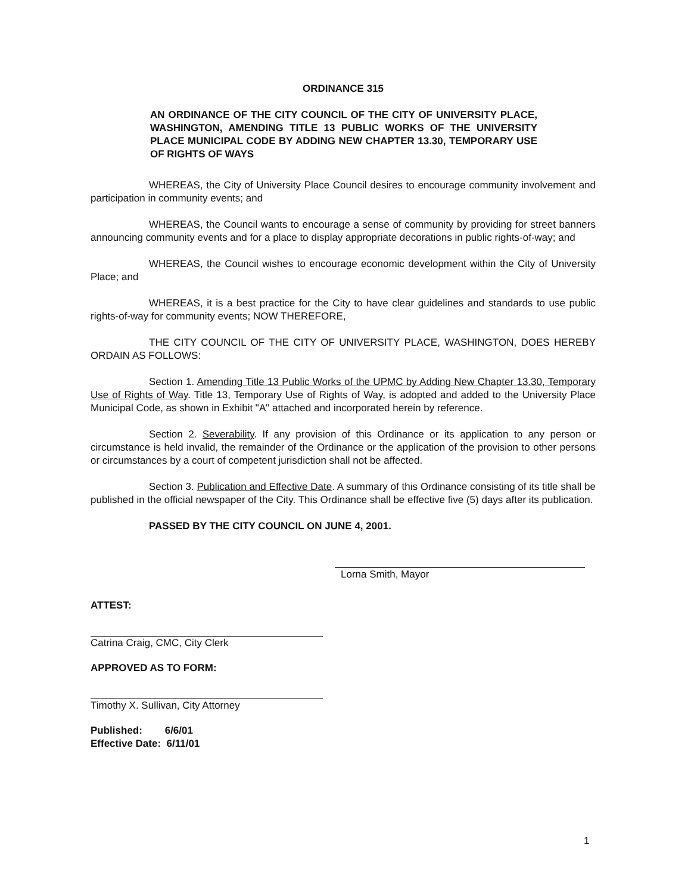ORDINANCE 315
AN ORDINANCE OF THE CITY COUNCIL OF THE CITY OF UNIVERSITY PLACE, WASHINGTON, AMENDING TITLE 13 PUBLIC WORKS OF THE UNIVERSITY PLACE MUNICIPAL CODE BY ADDING NEW CHAPTER 13.30, TEMPORARY USE OF RIGHTS OF WAYS
WHEREAS, the City of University Place Council desires to encourage community involvement and participation in community events; and
WHEREAS, the Council wants to encourage a sense of community by providing for street banners announcing community events and for a place to display appropriate decorations in public rights-of-way; and
WHEREAS, the Council wishes to encourage economic development within the City of University Place; and
WHEREAS, it is a best practice for the City to have clear guidelines and standards to use public rights-of-way for community events; NOW THEREFORE,
THE CITY COUNCIL OF THE CITY OF UNIVERSITY PLACE, WASHINGTON, DOES HEREBY ORDAIN AS FOLLOWS:
Section 1. Amending Title 13 Public Works of the UPMC by Adding New Chapter 13.30, Temporary Use of Rights of Way. Title 13, Temporary Use of Rights of Way, is adopted and added to the University Place Municipal Code, as shown in Exhibit "A" attached and incorporated herein by reference.
Section 2. Severability. If any provision of this Ordinance or its application to any person or circumstance is held invalid, the remainder of the Ordinance or the application of the provision to other persons or circumstances by a court of competent jurisdiction shall not be affected.
Section 3. Publication and Effective Date. A summary of this Ordinance consisting of its title shall be published in the official newspaper of the City. This Ordinance shall be effective five (5) days after its publication.
PASSED BY THE CITY COUNCIL ON JUNE 4, 2001.
Lorna Smith, Mayor
ATTEST:
Catrina Craig, CMC, City Clerk
APPROVED AS TO FORM:
Timothy X. Sullivan, City Attorney
Published: 6/6/01
Effective Date: 6/11/01
1